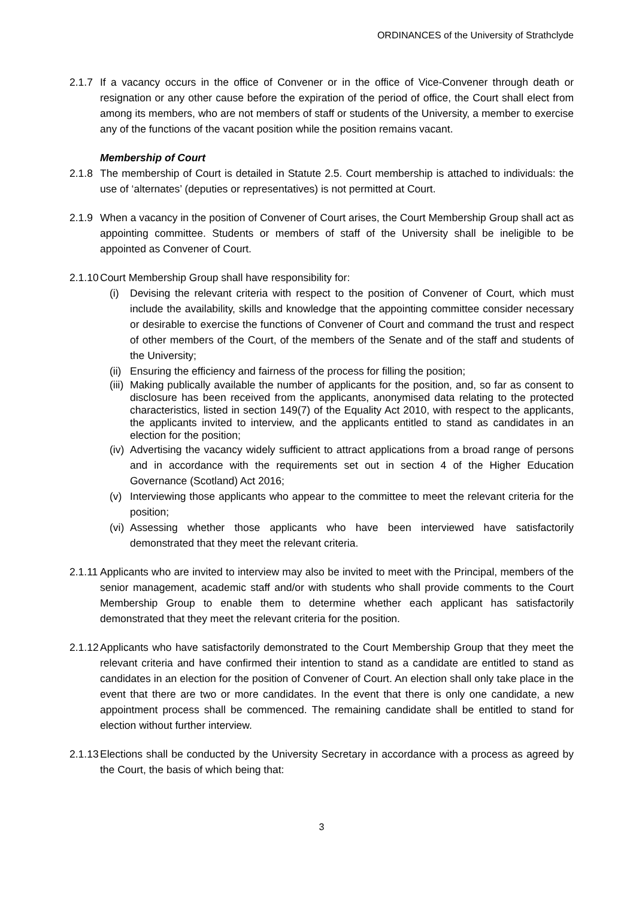ORDINANCES of the University of Strathclyde
2.1.7
If a vacancy occurs in the office of Convener or in the office of Vice-Convener through death or resignation or any other cause before the expiration of the period of office, the Court shall elect from among its members, who are not members of staff or students of the University, a member to exercise any of the functions of the vacant position while the position remains vacant.
Membership of Court
2.1.8
The membership of Court is detailed in Statute 2.5. Court membership is attached to individuals: the use of ‘alternates’ (deputies or representatives) is not permitted at Court.
2.1.9
When a vacancy in the position of Convener of Court arises, the Court Membership Group shall act as appointing committee. Students or members of staff of the University shall be ineligible to be appointed as Convener of Court.
2.1.10
Court Membership Group shall have responsibility for:
(i) Devising the relevant criteria with respect to the position of Convener of Court, which must include the availability, skills and knowledge that the appointing committee consider necessary or desirable to exercise the functions of Convener of Court and command the trust and respect of other members of the Court, of the members of the Senate and of the staff and students of the University;
(ii)
Ensuring the efficiency and fairness of the process for filling the position;
(iii)
Making publically available the number of applicants for the position, and, so far as consent to disclosure has been received from the applicants, anonymised data relating to the protected characteristics, listed in section 149(7) of the Equality Act 2010, with respect to the applicants, the applicants invited to interview, and the applicants entitled to stand as candidates in an election for the position;
(iv)
Advertising the vacancy widely sufficient to attract applications from a broad range of persons and in accordance with the requirements set out in section 4 of the Higher Education Governance (Scotland) Act 2016;
(v) Interviewing those applicants who appear to the committee to meet the relevant criteria for the position;
(vi)
Assessing whether those applicants who have been interviewed have satisfactorily demonstrated that they meet the relevant criteria.
2.1.11
Applicants who are invited to interview may also be invited to meet with the Principal, members of the senior management, academic staff and/or with students who shall provide comments to the Court Membership Group to enable them to determine whether each applicant has satisfactorily demonstrated that they meet the relevant criteria for the position.
2.1.12
Applicants who have satisfactorily demonstrated to the Court Membership Group that they meet the relevant criteria and have confirmed their intention to stand as a candidate are entitled to stand as candidates in an election for the position of Convener of Court. An election shall only take place in the event that there are two or more candidates. In the event that there is only one candidate, a new appointment process shall be commenced. The remaining candidate shall be entitled to stand for election without further interview.
2.1.13
Elections shall be conducted by the University Secretary in accordance with a process as agreed by the Court, the basis of which being that:
3